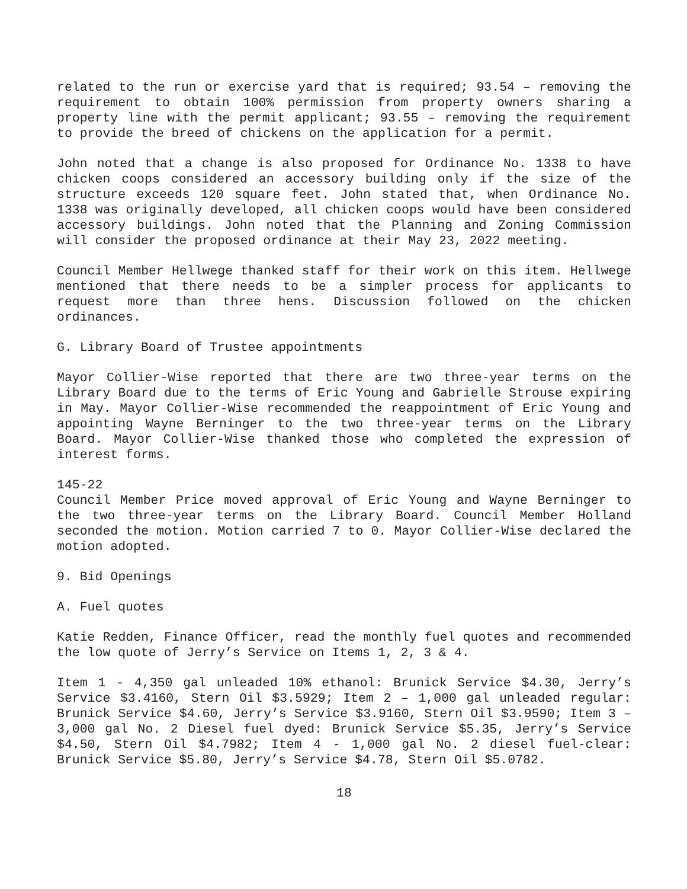related to the run or exercise yard that is required; 93.54 – removing the requirement to obtain 100% permission from property owners sharing a property line with the permit applicant; 93.55 – removing the requirement to provide the breed of chickens on the application for a permit.
John noted that a change is also proposed for Ordinance No. 1338 to have chicken coops considered an accessory building only if the size of the structure exceeds 120 square feet. John stated that, when Ordinance No. 1338 was originally developed, all chicken coops would have been considered accessory buildings. John noted that the Planning and Zoning Commission will consider the proposed ordinance at their May 23, 2022 meeting.
Council Member Hellwege thanked staff for their work on this item. Hellwege mentioned that there needs to be a simpler process for applicants to request more than three hens. Discussion followed on the chicken ordinances.
G. Library Board of Trustee appointments
Mayor Collier-Wise reported that there are two three-year terms on the Library Board due to the terms of Eric Young and Gabrielle Strouse expiring in May. Mayor Collier-Wise recommended the reappointment of Eric Young and appointing Wayne Berninger to the two three-year terms on the Library Board. Mayor Collier-Wise thanked those who completed the expression of interest forms.
145-22
Council Member Price moved approval of Eric Young and Wayne Berninger to the two three-year terms on the Library Board. Council Member Holland seconded the motion. Motion carried 7 to 0. Mayor Collier-Wise declared the motion adopted.
9. Bid Openings
A. Fuel quotes
Katie Redden, Finance Officer, read the monthly fuel quotes and recommended the low quote of Jerry’s Service on Items 1, 2, 3 & 4.
Item 1 - 4,350 gal unleaded 10% ethanol: Brunick Service $4.30, Jerry’s Service $3.4160, Stern Oil $3.5929; Item 2 – 1,000 gal unleaded regular: Brunick Service $4.60, Jerry’s Service $3.9160, Stern Oil $3.9590; Item 3 – 3,000 gal No. 2 Diesel fuel dyed: Brunick Service $5.35, Jerry’s Service $4.50, Stern Oil $4.7982; Item 4 - 1,000 gal No. 2 diesel fuel-clear: Brunick Service $5.80, Jerry’s Service $4.78, Stern Oil $5.0782.
18